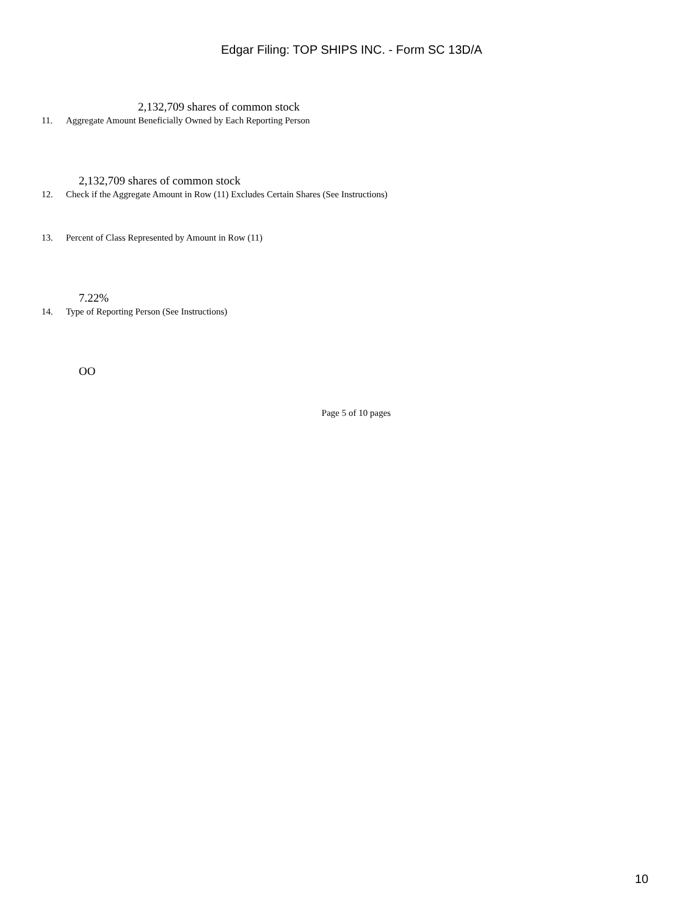Edgar Filing: TOP SHIPS INC. - Form SC 13D/A
2,132,709 shares of common stock
11. Aggregate Amount Beneficially Owned by Each Reporting Person
2,132,709 shares of common stock
12. Check if the Aggregate Amount in Row (11) Excludes Certain Shares (See Instructions)
13. Percent of Class Represented by Amount in Row (11)
7.22%
14. Type of Reporting Person (See Instructions)
OO
Page 5 of 10 pages
10